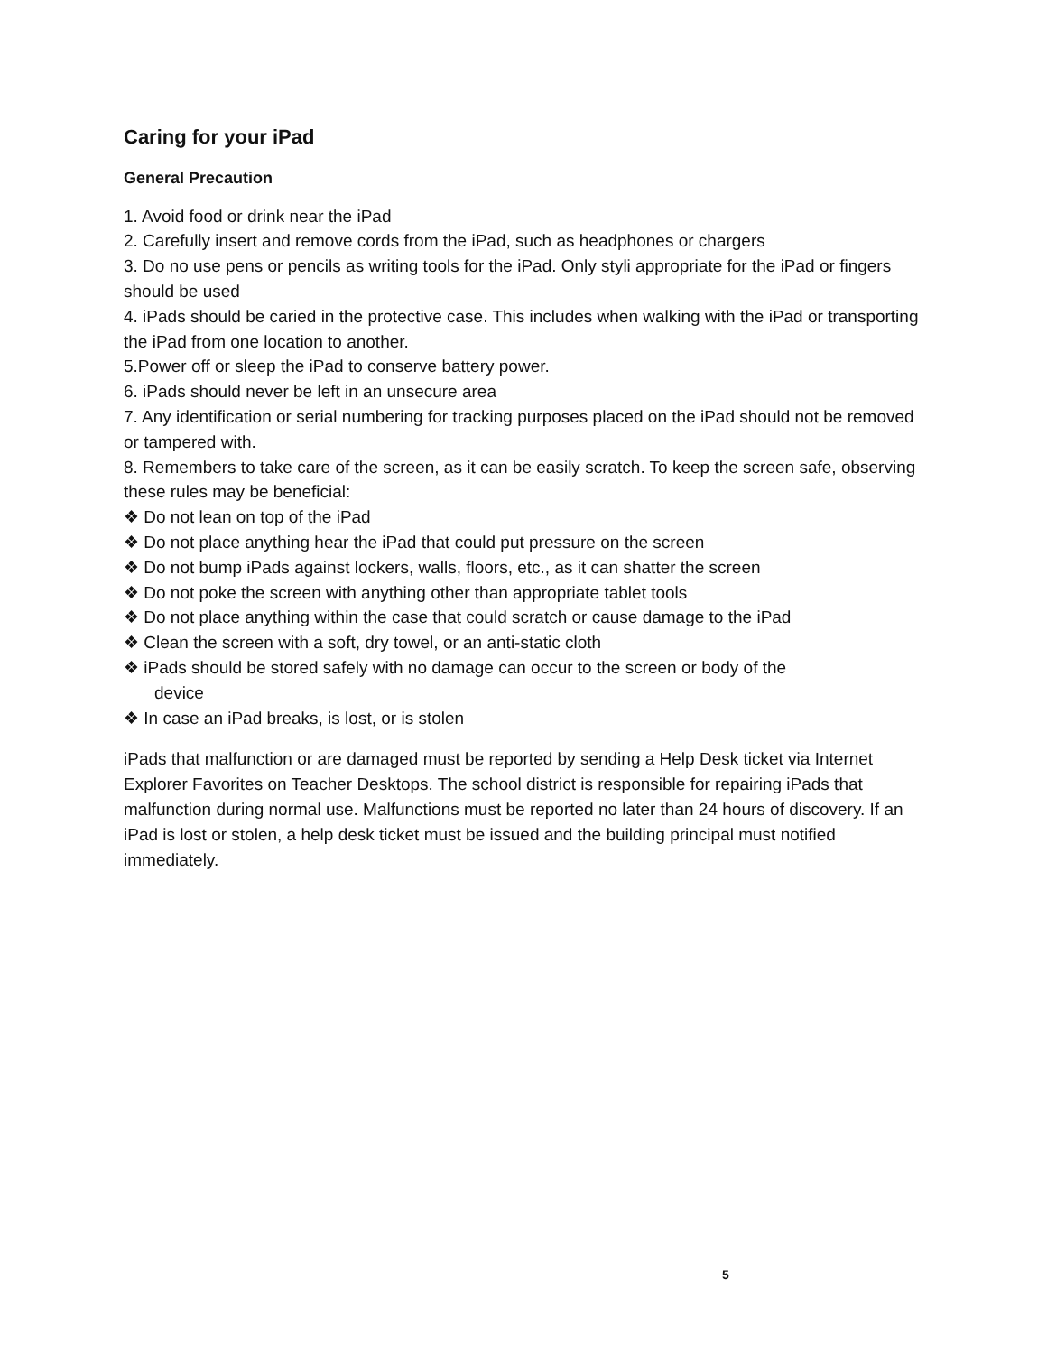Caring for your iPad
General Precaution
1. Avoid food or drink near the iPad
2. Carefully insert and remove cords from the iPad, such as headphones or chargers
3. Do no use pens or pencils as writing tools for the iPad. Only styli appropriate for the iPad or fingers should be used
4. iPads should be caried in the protective case. This includes when walking with the iPad or transporting the iPad from one location to another.
5.Power off or sleep the iPad to conserve battery power.
6. iPads should never be left in an unsecure area
7. Any identification or serial numbering for tracking purposes placed on the iPad should not be removed or tampered with.
8. Remembers to take care of the screen, as it can be easily scratch. To keep the screen safe, observing these rules may be beneficial:
❖ Do not lean on top of the iPad
❖ Do not place anything hear the iPad that could put pressure on the screen
❖ Do not bump iPads against lockers, walls, floors, etc., as it can shatter the screen
❖ Do not poke the screen with anything other than appropriate tablet tools
❖ Do not place anything within the case that could scratch or cause damage to the iPad
❖ Clean the screen with a soft, dry towel, or an anti-static cloth
❖ iPads should be stored safely with no damage can occur to the screen or body of the
device
❖ In case an iPad breaks, is lost, or is stolen
iPads that malfunction or are damaged must be reported by sending a Help Desk ticket via Internet Explorer Favorites on Teacher Desktops. The school district is responsible for repairing iPads that malfunction during normal use. Malfunctions must be reported no later than 24 hours of discovery. If an iPad is lost or stolen, a help desk ticket must be issued and the building principal must notified immediately.
5